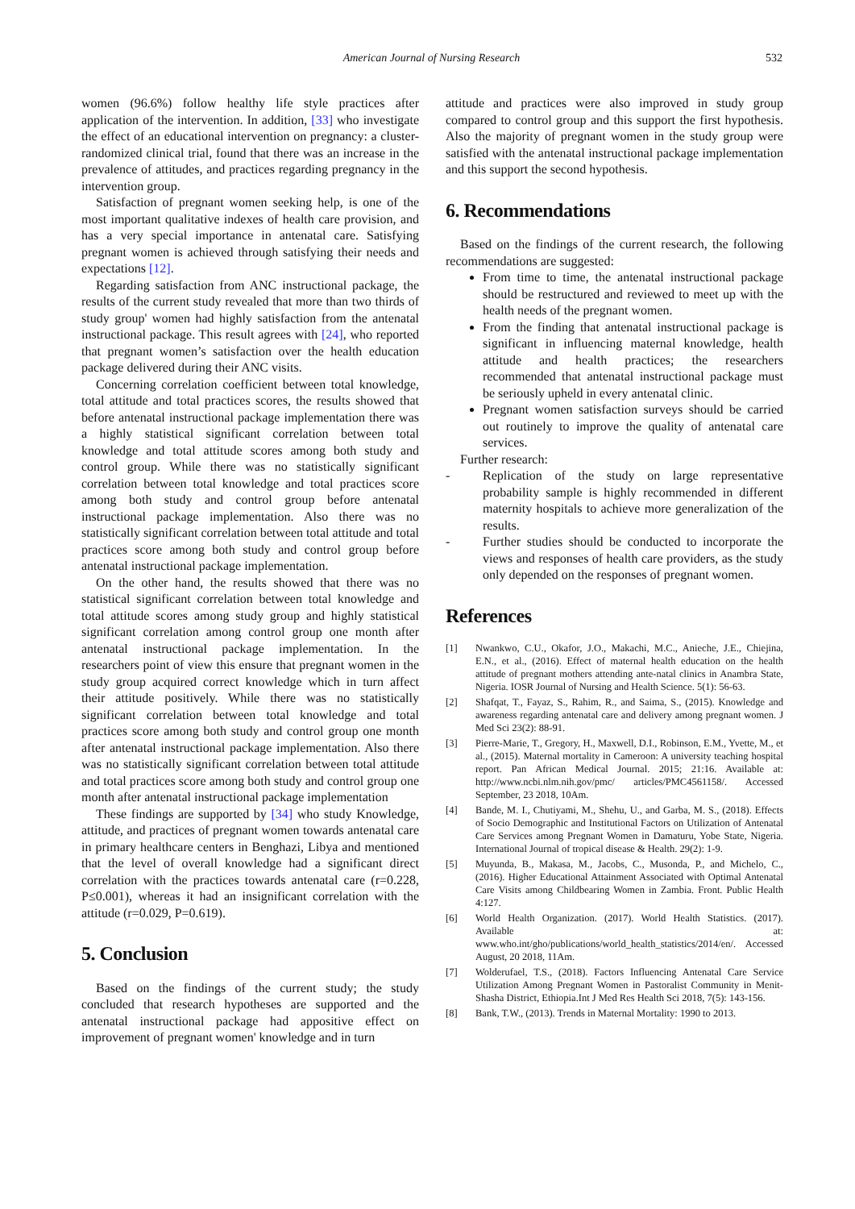American Journal of Nursing Research
532
women (96.6%) follow healthy life style practices after application of the intervention. In addition, [33] who investigate the effect of an educational intervention on pregnancy: a cluster-randomized clinical trial, found that there was an increase in the prevalence of attitudes, and practices regarding pregnancy in the intervention group.
Satisfaction of pregnant women seeking help, is one of the most important qualitative indexes of health care provision, and has a very special importance in antenatal care. Satisfying pregnant women is achieved through satisfying their needs and expectations [12].
Regarding satisfaction from ANC instructional package, the results of the current study revealed that more than two thirds of study group' women had highly satisfaction from the antenatal instructional package. This result agrees with [24], who reported that pregnant women’s satisfaction over the health education package delivered during their ANC visits.
Concerning correlation coefficient between total knowledge, total attitude and total practices scores, the results showed that before antenatal instructional package implementation there was a highly statistical significant correlation between total knowledge and total attitude scores among both study and control group. While there was no statistically significant correlation between total knowledge and total practices score among both study and control group before antenatal instructional package implementation. Also there was no statistically significant correlation between total attitude and total practices score among both study and control group before antenatal instructional package implementation.
On the other hand, the results showed that there was no statistical significant correlation between total knowledge and total attitude scores among study group and highly statistical significant correlation among control group one month after antenatal instructional package implementation. In the researchers point of view this ensure that pregnant women in the study group acquired correct knowledge which in turn affect their attitude positively. While there was no statistically significant correlation between total knowledge and total practices score among both study and control group one month after antenatal instructional package implementation. Also there was no statistically significant correlation between total attitude and total practices score among both study and control group one month after antenatal instructional package implementation
These findings are supported by [34] who study Knowledge, attitude, and practices of pregnant women towards antenatal care in primary healthcare centers in Benghazi, Libya and mentioned that the level of overall knowledge had a significant direct correlation with the practices towards antenatal care (r=0.228, P≤0.001), whereas it had an insignificant correlation with the attitude (r=0.029, P=0.619).
5. Conclusion
Based on the findings of the current study; the study concluded that research hypotheses are supported and the antenatal instructional package had appositive effect on improvement of pregnant women' knowledge and in turn
attitude and practices were also improved in study group compared to control group and this support the first hypothesis. Also the majority of pregnant women in the study group were satisfied with the antenatal instructional package implementation and this support the second hypothesis.
6. Recommendations
Based on the findings of the current research, the following recommendations are suggested:
From time to time, the antenatal instructional package should be restructured and reviewed to meet up with the health needs of the pregnant women.
From the finding that antenatal instructional package is significant in influencing maternal knowledge, health attitude and health practices; the researchers recommended that antenatal instructional package must be seriously upheld in every antenatal clinic.
Pregnant women satisfaction surveys should be carried out routinely to improve the quality of antenatal care services.
Further research:
- Replication of the study on large representative probability sample is highly recommended in different maternity hospitals to achieve more generalization of the results.
- Further studies should be conducted to incorporate the views and responses of health care providers, as the study only depended on the responses of pregnant women.
References
[1] Nwankwo, C.U., Okafor, J.O., Makachi, M.C., Anieche, J.E., Chiejina, E.N., et al., (2016). Effect of maternal health education on the health attitude of pregnant mothers attending ante-natal clinics in Anambra State, Nigeria. IOSR Journal of Nursing and Health Science. 5(1): 56-63.
[2] Shafqat, T., Fayaz, S., Rahim, R., and Saima, S., (2015). Knowledge and awareness regarding antenatal care and delivery among pregnant women. J Med Sci 23(2): 88-91.
[3] Pierre-Marie, T., Gregory, H., Maxwell, D.I., Robinson, E.M., Yvette, M., et al., (2015). Maternal mortality in Cameroon: A university teaching hospital report. Pan African Medical Journal. 2015; 21:16. Available at: http://www.ncbi.nlm.nih.gov/pmc/ articles/PMC4561158/. Accessed September, 23 2018, 10Am.
[4] Bande, M. I., Chutiyami, M., Shehu, U., and Garba, M. S., (2018). Effects of Socio Demographic and Institutional Factors on Utilization of Antenatal Care Services among Pregnant Women in Damaturu, Yobe State, Nigeria. International Journal of tropical disease & Health. 29(2): 1-9.
[5] Muyunda, B., Makasa, M., Jacobs, C., Musonda, P., and Michelo, C., (2016). Higher Educational Attainment Associated with Optimal Antenatal Care Visits among Childbearing Women in Zambia. Front. Public Health 4:127.
[6] World Health Organization. (2017). World Health Statistics. (2017). Available at: www.who.int/gho/publications/world_health_statistics/2014/en/. Accessed August, 20 2018, 11Am.
[7] Wolderufael, T.S., (2018). Factors Influencing Antenatal Care Service Utilization Among Pregnant Women in Pastoralist Community in Menit-Shasha District, Ethiopia.Int J Med Res Health Sci 2018, 7(5): 143-156.
[8] Bank, T.W., (2013). Trends in Maternal Mortality: 1990 to 2013.